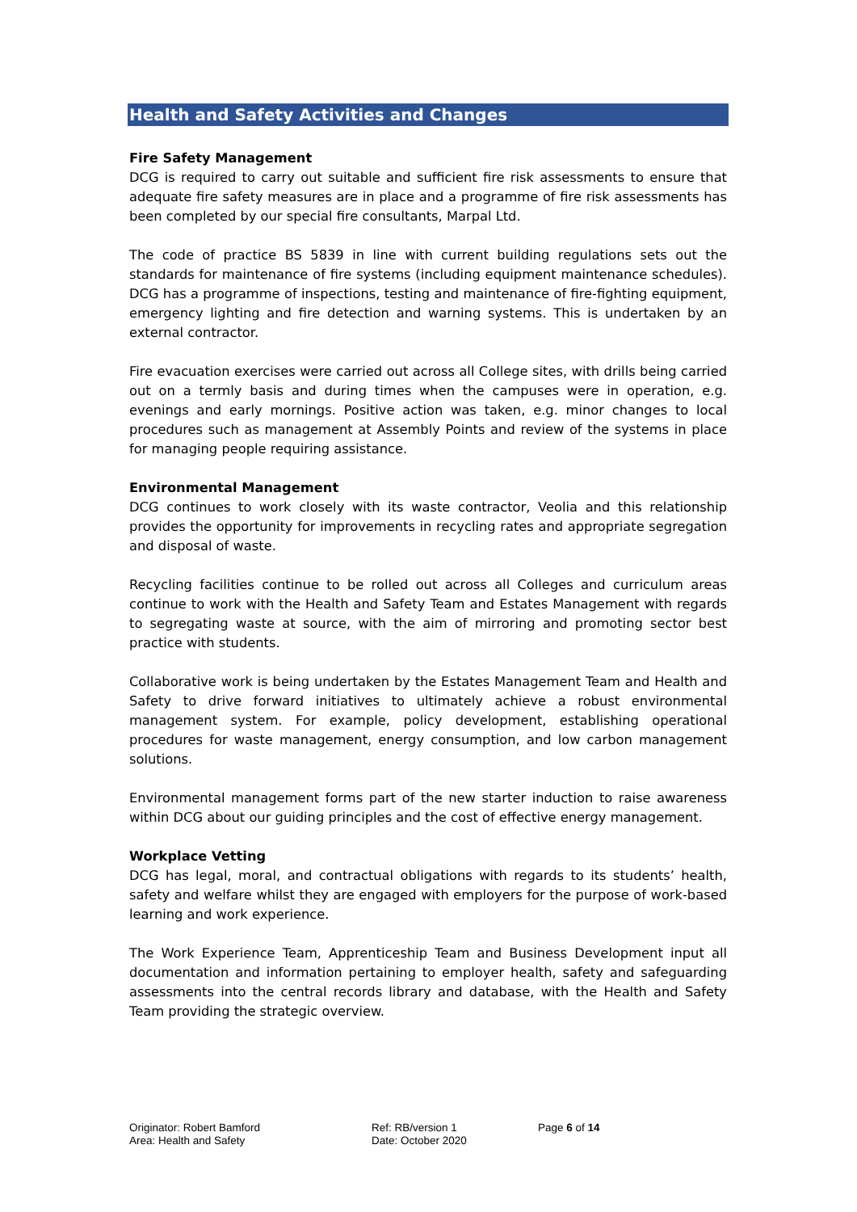Health and Safety Activities and Changes
Fire Safety Management
DCG is required to carry out suitable and sufficient fire risk assessments to ensure that adequate fire safety measures are in place and a programme of fire risk assessments has been completed by our special fire consultants, Marpal Ltd.
The code of practice BS 5839 in line with current building regulations sets out the standards for maintenance of fire systems (including equipment maintenance schedules). DCG has a programme of inspections, testing and maintenance of fire-fighting equipment, emergency lighting and fire detection and warning systems. This is undertaken by an external contractor.
Fire evacuation exercises were carried out across all College sites, with drills being carried out on a termly basis and during times when the campuses were in operation, e.g. evenings and early mornings. Positive action was taken, e.g. minor changes to local procedures such as management at Assembly Points and review of the systems in place for managing people requiring assistance.
Environmental Management
DCG continues to work closely with its waste contractor, Veolia and this relationship provides the opportunity for improvements in recycling rates and appropriate segregation and disposal of waste.
Recycling facilities continue to be rolled out across all Colleges and curriculum areas continue to work with the Health and Safety Team and Estates Management with regards to segregating waste at source, with the aim of mirroring and promoting sector best practice with students.
Collaborative work is being undertaken by the Estates Management Team and Health and Safety to drive forward initiatives to ultimately achieve a robust environmental management system. For example, policy development, establishing operational procedures for waste management, energy consumption, and low carbon management solutions.
Environmental management forms part of the new starter induction to raise awareness within DCG about our guiding principles and the cost of effective energy management.
Workplace Vetting
DCG has legal, moral, and contractual obligations with regards to its students’ health, safety and welfare whilst they are engaged with employers for the purpose of work-based learning and work experience.
The Work Experience Team, Apprenticeship Team and Business Development input all documentation and information pertaining to employer health, safety and safeguarding assessments into the central records library and database, with the Health and Safety Team providing the strategic overview.
Originator: Robert Bamford
Area: Health and Safety
Ref: RB/version 1
Date: October 2020
Page 6 of 14